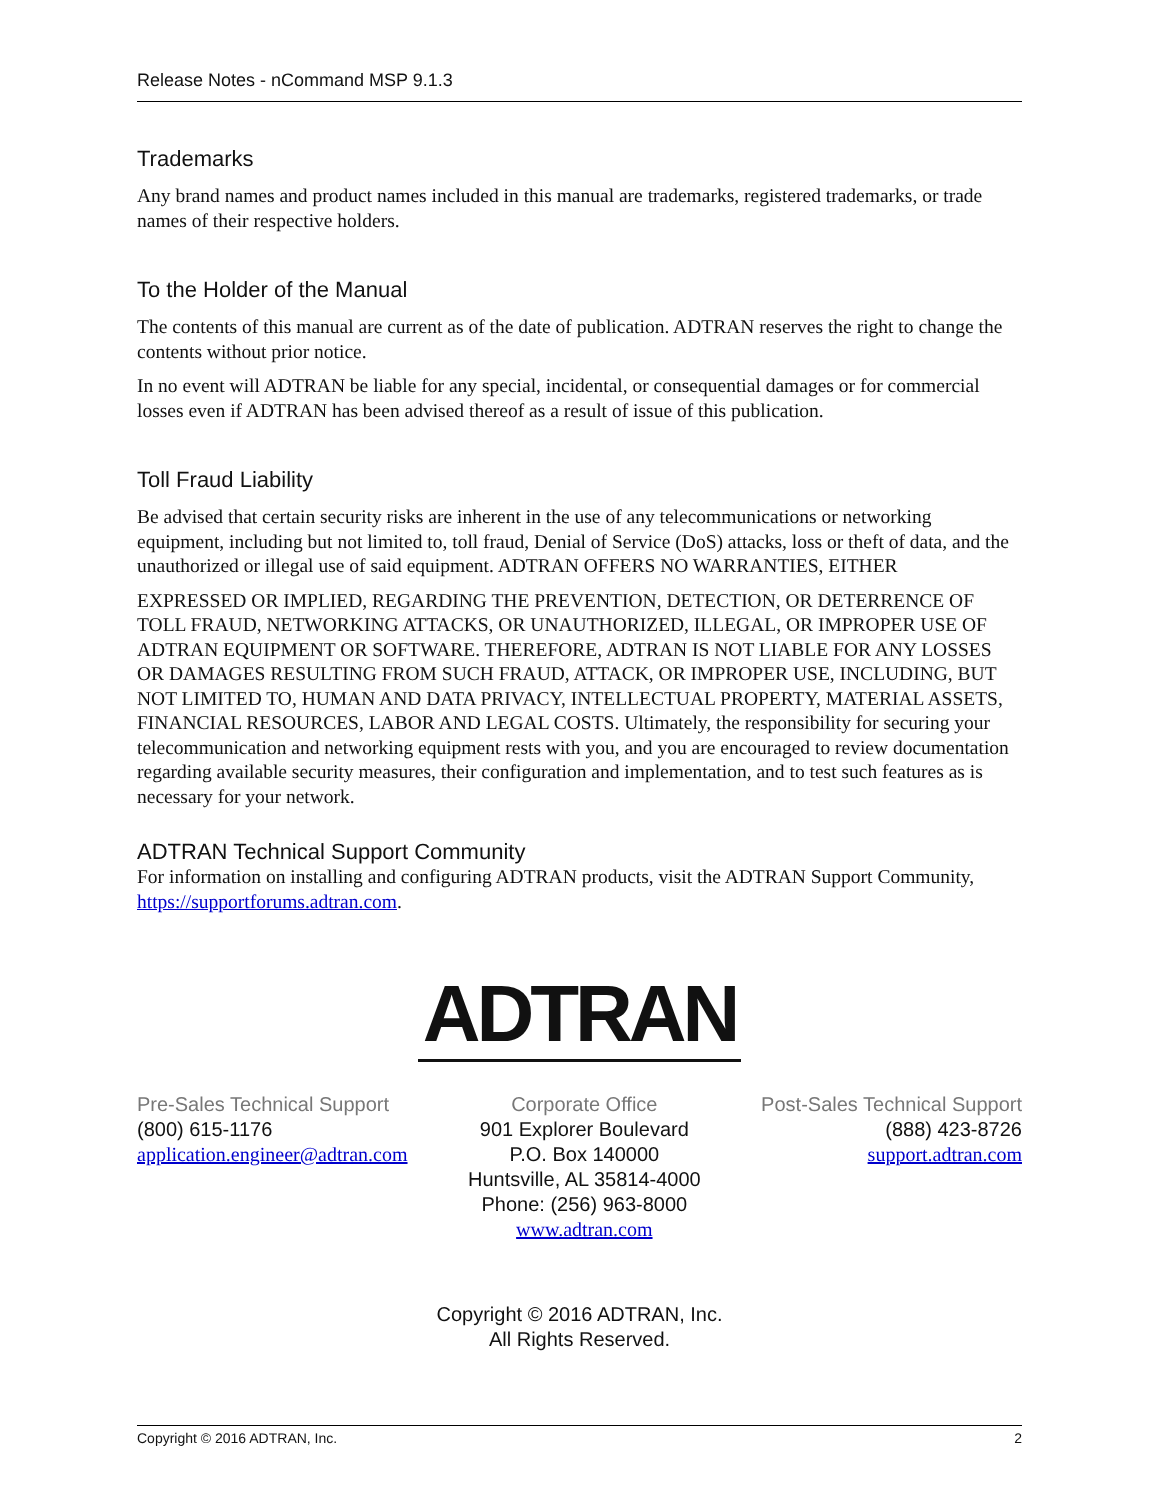Release Notes - nCommand MSP 9.1.3
Trademarks
Any brand names and product names included in this manual are trademarks, registered trademarks, or trade names of their respective holders.
To the Holder of the Manual
The contents of this manual are current as of the date of publication. ADTRAN reserves the right to change the contents without prior notice.
In no event will ADTRAN be liable for any special, incidental, or consequential damages or for commercial losses even if ADTRAN has been advised thereof as a result of issue of this publication.
Toll Fraud Liability
Be advised that certain security risks are inherent in the use of any telecommunications or networking equipment, including but not limited to, toll fraud, Denial of Service (DoS) attacks, loss or theft of data, and the unauthorized or illegal use of said equipment. ADTRAN OFFERS NO WARRANTIES, EITHER
EXPRESSED OR IMPLIED, REGARDING THE PREVENTION, DETECTION, OR DETERRENCE OF TOLL FRAUD, NETWORKING ATTACKS, OR UNAUTHORIZED, ILLEGAL, OR IMPROPER USE OF ADTRAN EQUIPMENT OR SOFTWARE. THEREFORE, ADTRAN IS NOT LIABLE FOR ANY LOSSES OR DAMAGES RESULTING FROM SUCH FRAUD, ATTACK, OR IMPROPER USE, INCLUDING, BUT NOT LIMITED TO, HUMAN AND DATA PRIVACY, INTELLECTUAL PROPERTY, MATERIAL ASSETS, FINANCIAL RESOURCES, LABOR AND LEGAL COSTS. Ultimately, the responsibility for securing your telecommunication and networking equipment rests with you, and you are encouraged to review documentation regarding available security measures, their configuration and implementation, and to test such features as is necessary for your network.
ADTRAN Technical Support Community
For information on installing and configuring ADTRAN products, visit the ADTRAN Support Community, https://supportforums.adtran.com.
ADTRAN
Pre-Sales Technical Support
(800) 615-1176
application.engineer@adtran.com
Corporate Office
901 Explorer Boulevard
P.O. Box 140000
Huntsville, AL 35814-4000
Phone: (256) 963-8000
www.adtran.com
Post-Sales Technical Support
(888) 423-8726
support.adtran.com
Copyright © 2016 ADTRAN, Inc.
All Rights Reserved.
Copyright © 2016 ADTRAN, Inc. 2